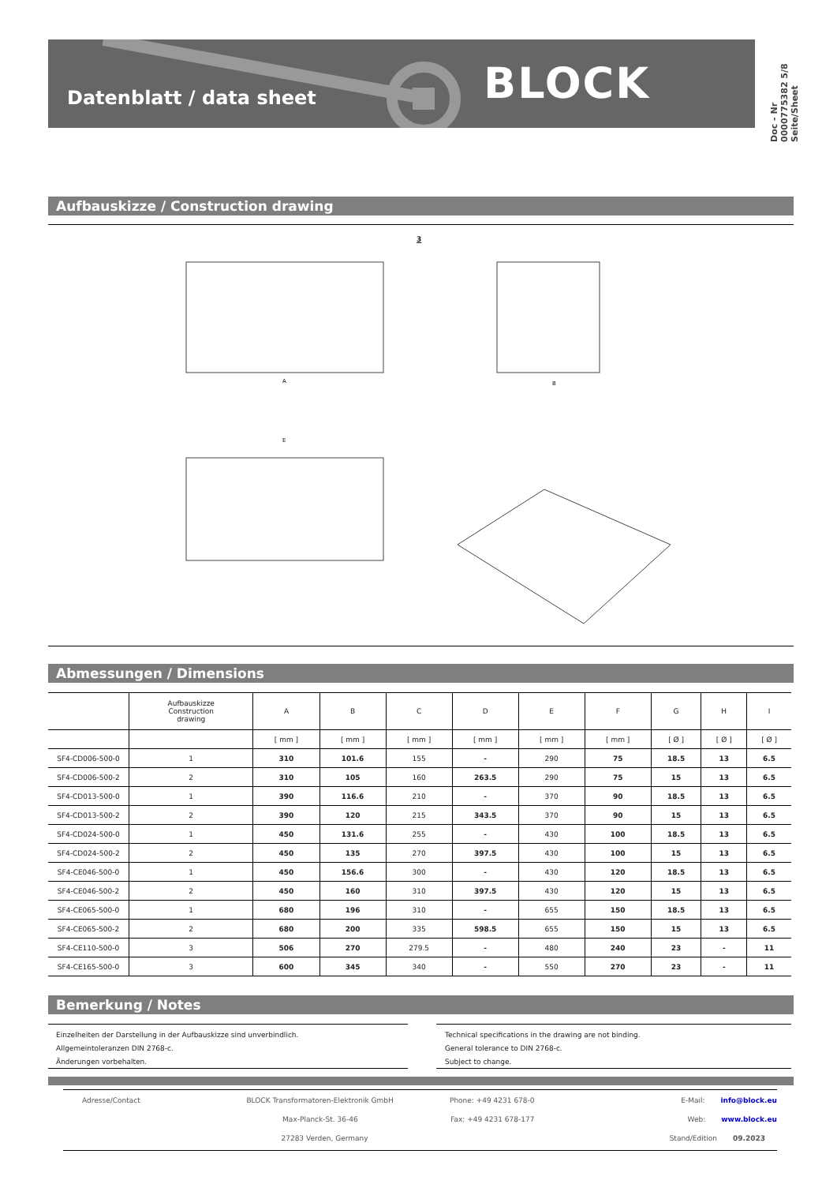Datenblatt / data sheet BLOCK
Doc - Nr 0000775382 5/8
Seite/Sheet
Aufbauskizze / Construction drawing
3
A
B
E
Abmessungen / Dimensions
| | Aufbauskizze Construction drawing | A | B | C | D | E | F | G | H | I |
| --- | --- | --- | --- | --- | --- | --- | --- | --- | --- | --- |
| | | [ mm ] | [ mm ] | [ mm ] | [ mm ] | [ mm ] | [ mm ] | [ Ø ] | [ Ø ] | [ Ø ] |
| SF4-CD006-500-0 | 1 | 310 | 101.6 | 155 | - | 290 | 75 | 18.5 | 13 | 6.5 |
| SF4-CD006-500-2 | 2 | 310 | 105 | 160 | 263.5 | 290 | 75 | 15 | 13 | 6.5 |
| SF4-CD013-500-0 | 1 | 390 | 116.6 | 210 | - | 370 | 90 | 18.5 | 13 | 6.5 |
| SF4-CD013-500-2 | 2 | 390 | 120 | 215 | 343.5 | 370 | 90 | 15 | 13 | 6.5 |
| SF4-CD024-500-0 | 1 | 450 | 131.6 | 255 | - | 430 | 100 | 18.5 | 13 | 6.5 |
| SF4-CD024-500-2 | 2 | 450 | 135 | 270 | 397.5 | 430 | 100 | 15 | 13 | 6.5 |
| SF4-CE046-500-0 | 1 | 450 | 156.6 | 300 | - | 430 | 120 | 18.5 | 13 | 6.5 |
| SF4-CE046-500-2 | 2 | 450 | 160 | 310 | 397.5 | 430 | 120 | 15 | 13 | 6.5 |
| SF4-CE065-500-0 | 1 | 680 | 196 | 310 | - | 655 | 150 | 18.5 | 13 | 6.5 |
| SF4-CE065-500-2 | 2 | 680 | 200 | 335 | 598.5 | 655 | 150 | 15 | 13 | 6.5 |
| SF4-CE110-500-0 | 3 | 506 | 270 | 279.5 | - | 480 | 240 | 23 | - | 11 |
| SF4-CE165-500-0 | 3 | 600 | 345 | 340 | - | 550 | 270 | 23 | - | 11 |
Bemerkung / Notes
Einzelheiten der Darstellung in der Aufbauskizze sind unverbindlich.
Allgemeintoleranzen DIN 2768-c.
Änderungen vorbehalten.
Technical specifications in the drawing are not binding.
General tolerance to DIN 2768-c.
Subject to change.
Adresse/Contact BLOCK Transformatoren-Elektronik GmbH Phone: +49 4231 678-0 E-Mail: info@block.eu
Max-Planck-St. 36-46 Fax: +49 4231 678-177 Web: www.block.eu
27283 Verden, Germany Stand/Edition 09.2023